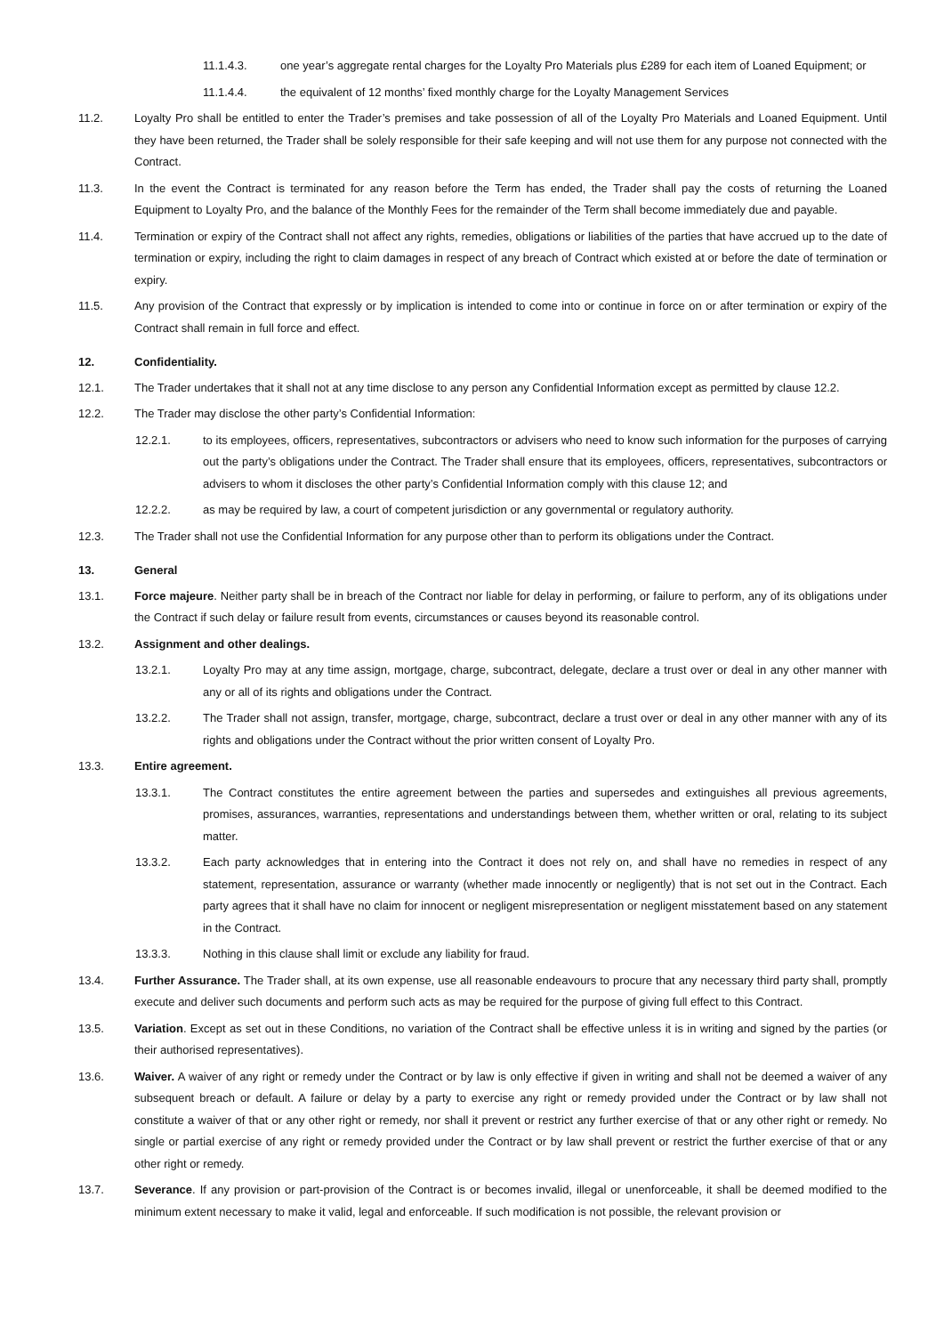11.1.4.3. one year’s aggregate rental charges for the Loyalty Pro Materials plus £289 for each item of Loaned Equipment; or
11.1.4.4. the equivalent of 12 months’ fixed monthly charge for the Loyalty Management Services
11.2. Loyalty Pro shall be entitled to enter the Trader’s premises and take possession of all of the Loyalty Pro Materials and Loaned Equipment. Until they have been returned, the Trader shall be solely responsible for their safe keeping and will not use them for any purpose not connected with the Contract.
11.3. In the event the Contract is terminated for any reason before the Term has ended, the Trader shall pay the costs of returning the Loaned Equipment to Loyalty Pro, and the balance of the Monthly Fees for the remainder of the Term shall become immediately due and payable.
11.4. Termination or expiry of the Contract shall not affect any rights, remedies, obligations or liabilities of the parties that have accrued up to the date of termination or expiry, including the right to claim damages in respect of any breach of Contract which existed at or before the date of termination or expiry.
11.5. Any provision of the Contract that expressly or by implication is intended to come into or continue in force on or after termination or expiry of the Contract shall remain in full force and effect.
12. Confidentiality.
12.1. The Trader undertakes that it shall not at any time disclose to any person any Confidential Information except as permitted by clause 12.2.
12.2. The Trader may disclose the other party’s Confidential Information:
12.2.1. to its employees, officers, representatives, subcontractors or advisers who need to know such information for the purposes of carrying out the party’s obligations under the Contract. The Trader shall ensure that its employees, officers, representatives, subcontractors or advisers to whom it discloses the other party’s Confidential Information comply with this clause 12; and
12.2.2. as may be required by law, a court of competent jurisdiction or any governmental or regulatory authority.
12.3. The Trader shall not use the Confidential Information for any purpose other than to perform its obligations under the Contract.
13. General
13.1. Force majeure. Neither party shall be in breach of the Contract nor liable for delay in performing, or failure to perform, any of its obligations under the Contract if such delay or failure result from events, circumstances or causes beyond its reasonable control.
13.2. Assignment and other dealings.
13.2.1. Loyalty Pro may at any time assign, mortgage, charge, subcontract, delegate, declare a trust over or deal in any other manner with any or all of its rights and obligations under the Contract.
13.2.2. The Trader shall not assign, transfer, mortgage, charge, subcontract, declare a trust over or deal in any other manner with any of its rights and obligations under the Contract without the prior written consent of Loyalty Pro.
13.3. Entire agreement.
13.3.1. The Contract constitutes the entire agreement between the parties and supersedes and extinguishes all previous agreements, promises, assurances, warranties, representations and understandings between them, whether written or oral, relating to its subject matter.
13.3.2. Each party acknowledges that in entering into the Contract it does not rely on, and shall have no remedies in respect of any statement, representation, assurance or warranty (whether made innocently or negligently) that is not set out in the Contract. Each party agrees that it shall have no claim for innocent or negligent misrepresentation or negligent misstatement based on any statement in the Contract.
13.3.3. Nothing in this clause shall limit or exclude any liability for fraud.
13.4. Further Assurance. The Trader shall, at its own expense, use all reasonable endeavours to procure that any necessary third party shall, promptly execute and deliver such documents and perform such acts as may be required for the purpose of giving full effect to this Contract.
13.5. Variation. Except as set out in these Conditions, no variation of the Contract shall be effective unless it is in writing and signed by the parties (or their authorised representatives).
13.6. Waiver. A waiver of any right or remedy under the Contract or by law is only effective if given in writing and shall not be deemed a waiver of any subsequent breach or default. A failure or delay by a party to exercise any right or remedy provided under the Contract or by law shall not constitute a waiver of that or any other right or remedy, nor shall it prevent or restrict any further exercise of that or any other right or remedy. No single or partial exercise of any right or remedy provided under the Contract or by law shall prevent or restrict the further exercise of that or any other right or remedy.
13.7. Severance. If any provision or part-provision of the Contract is or becomes invalid, illegal or unenforceable, it shall be deemed modified to the minimum extent necessary to make it valid, legal and enforceable. If such modification is not possible, the relevant provision or